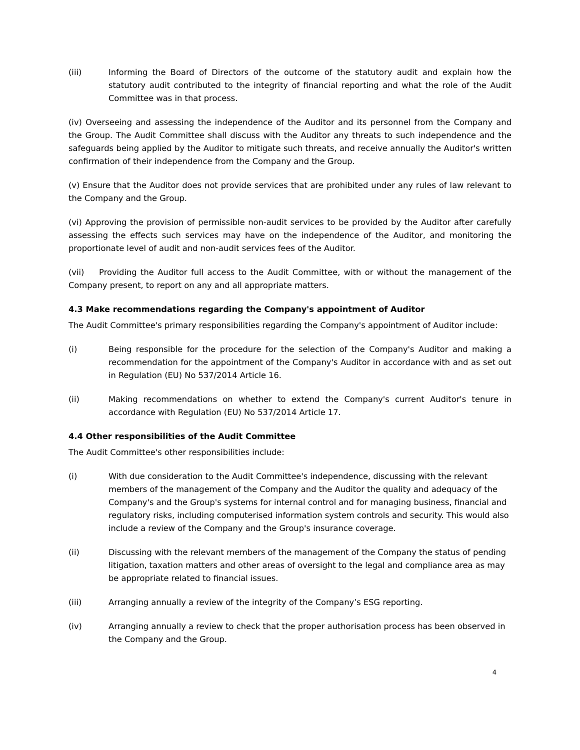(iii) Informing the Board of Directors of the outcome of the statutory audit and explain how the statutory audit contributed to the integrity of financial reporting and what the role of the Audit Committee was in that process.
(iv) Overseeing and assessing the independence of the Auditor and its personnel from the Company and the Group. The Audit Committee shall discuss with the Auditor any threats to such independence and the safeguards being applied by the Auditor to mitigate such threats, and receive annually the Auditor's written confirmation of their independence from the Company and the Group.
(v) Ensure that the Auditor does not provide services that are prohibited under any rules of law relevant to the Company and the Group.
(vi) Approving the provision of permissible non-audit services to be provided by the Auditor after carefully assessing the effects such services may have on the independence of the Auditor, and monitoring the proportionate level of audit and non-audit services fees of the Auditor.
(vii) Providing the Auditor full access to the Audit Committee, with or without the management of the Company present, to report on any and all appropriate matters.
4.3 Make recommendations regarding the Company's appointment of Auditor
The Audit Committee's primary responsibilities regarding the Company's appointment of Auditor include:
(i) Being responsible for the procedure for the selection of the Company's Auditor and making a recommendation for the appointment of the Company's Auditor in accordance with and as set out in Regulation (EU) No 537/2014 Article 16.
(ii) Making recommendations on whether to extend the Company's current Auditor's tenure in accordance with Regulation (EU) No 537/2014 Article 17.
4.4 Other responsibilities of the Audit Committee
The Audit Committee's other responsibilities include:
(i) With due consideration to the Audit Committee's independence, discussing with the relevant members of the management of the Company and the Auditor the quality and adequacy of the Company's and the Group's systems for internal control and for managing business, financial and regulatory risks, including computerised information system controls and security. This would also include a review of the Company and the Group's insurance coverage.
(ii) Discussing with the relevant members of the management of the Company the status of pending litigation, taxation matters and other areas of oversight to the legal and compliance area as may be appropriate related to financial issues.
(iii) Arranging annually a review of the integrity of the Company’s ESG reporting.
(iv) Arranging annually a review to check that the proper authorisation process has been observed in the Company and the Group.
4